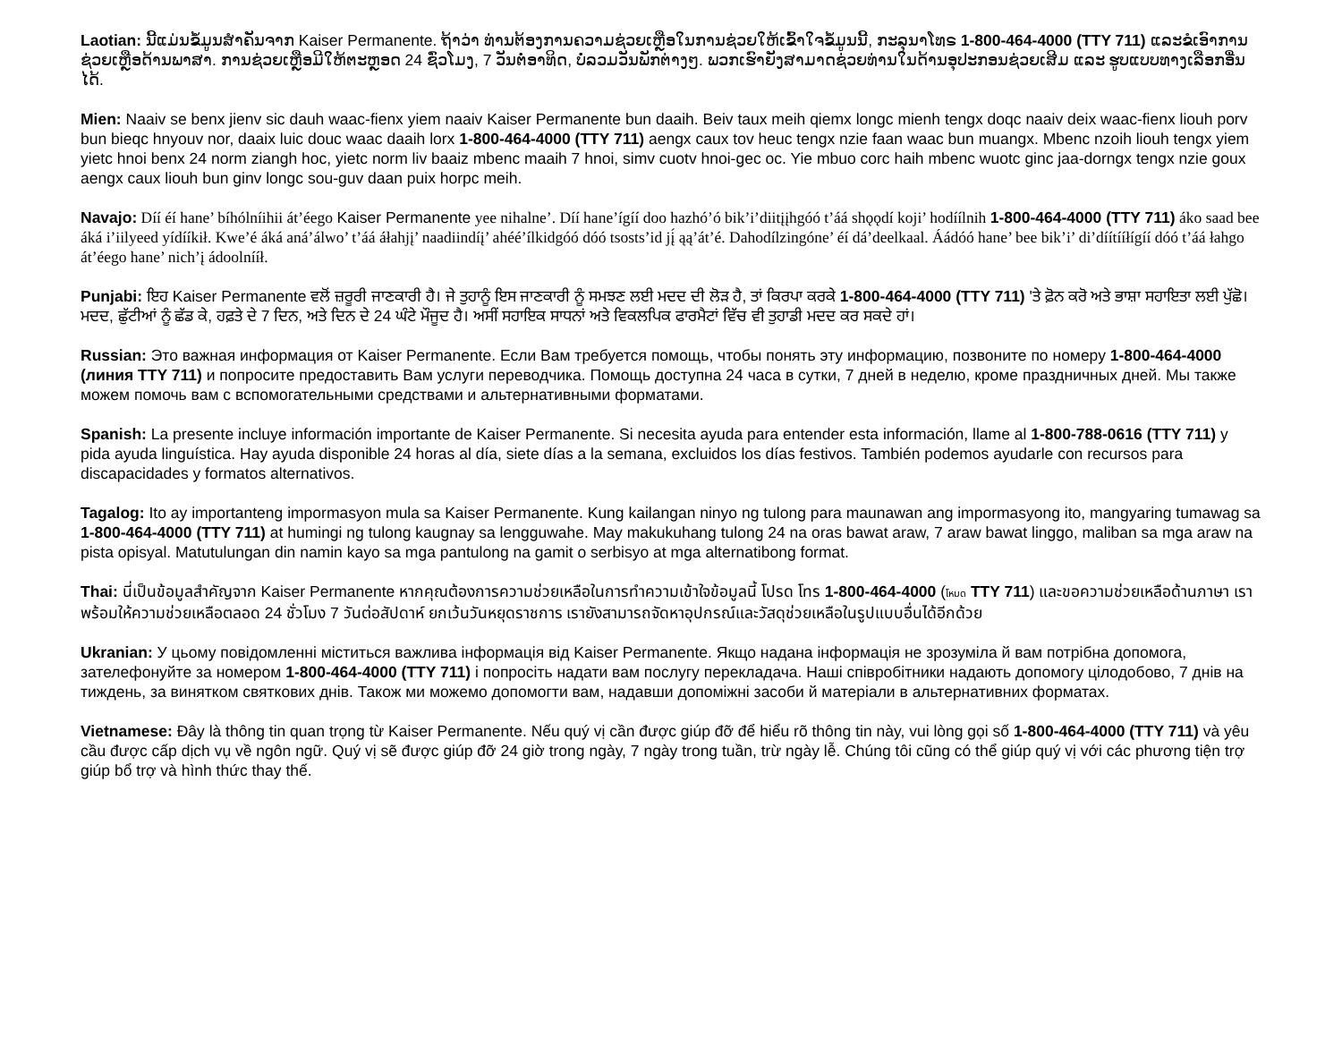Laotian: ນີ້ແມ່ນຂໍ້ມູນສຳຄັນຈາກ Kaiser Permanente. ຖ້າວ່າ ທ່ານຕ້ອງການຄວາມຊ່ວຍເຫຼືອໃນການຊ່ວຍໃຫ້ເຂົ້າໃຈຂໍ້ມູນນີ້, ກະລຸນາໂທຣ 1-800-464-4000 (TTY 711) ແລະຂໍເອົາການຊ່ວຍເຫຼືອດ້ານພາສາ. ການຊ່ວຍເຫຼືອມີໃຫ້ຕະຫຼອດ 24 ຊົ່ວໂມງ, 7 ວັນຕໍ່ອາທິດ, ບໍ່ລວມວັນພັກຕ່າງໆ. ພວກເຮົາຍັງສາມາດຊ່ວຍທ່ານໃນດ້ານອຸປະກອນຊ່ວຍເສີມ ແລະ ຮູບແບບທາງເລືອກອື່ນໄດ້.
Mien: Naaiv se benx jienv sic dauh waac-fienx yiem naaiv Kaiser Permanente bun daaih. Beiv taux meih qiemx longc mienh tengx doqc naaiv deix waac-fienx liouh porv bun bieqc hnyouv nor, daaix luic douc waac daaih lorx 1-800-464-4000 (TTY 711) aengx caux tov heuc tengx nzie faan waac bun muangx. Mbenc nzoih liouh tengx yiem yietc hnoi benx 24 norm ziangh hoc, yietc norm liv baaiz mbenc maaih 7 hnoi, simv cuotv hnoi-gec oc. Yie mbuo corc haih mbenc wuotc ginc jaa-dorngx tengx nzie goux aengx caux liouh bun ginv longc sou-guv daan puix horpc meih.
Navajo: Díí éí hane’ bíhólníihii át’éego Kaiser Permanente yee nihalne’. Díí hane’ígíí doo hazhó’ó bik’i’diitįįhgóó t’áá shǫǫdí koji’ hodíílnih 1-800-464-4000 (TTY 711) áko saad bee áká i’iilyeed yídííkił. Kwe’é áká aná’álwo’ t’áá áłahjį’ naadiindíį’ ahéé’ílkidgóó dóó tsosts’id jį́ ąą’át’é. Dahodílzingóne’ éí dá’deelkaal. Áádóó hane’ bee bik’i’ di’díítííłígíí dóó t’áá łahgo át’éego hane’ nich’į ádoolnííł.
Punjabi: ਇਹ Kaiser Permanente ਵਲੋਂ ਜ਼ਰੂਰੀ ਜਾਣਕਾਰੀ ਹੈ। ਜੇ ਤੁਹਾਨੂੰ ਇਸ ਜਾਣਕਾਰੀ ਨੂੰ ਸਮਝਣ ਲਈ ਮਦਦ ਦੀ ਲੋੜ ਹੈ, ਤਾਂ ਕਿਰਪਾ ਕਰਕੇ 1-800-464-4000 (TTY 711) 'ਤੇ ਫ਼ੋਨ ਕਰੋ ਅਤੇ ਭਾਸ਼ਾ ਸਹਾਇਤਾ ਲਈ ਪੁੱਛੋ। ਮਦਦ, ਛੁੱਟੀਆਂ ਨੂੰ ਛੱਡ ਕੇ, ਹਫ਼ਤੇ ਦੇ 7 ਦਿਨ, ਅਤੇ ਦਿਨ ਦੇ 24 ਘੰਟੇ ਮੌਜੂਦ ਹੈ। ਅਸੀਂ ਸਹਾਇਕ ਸਾਧਨਾਂ ਅਤੇ ਵਿਕਲਪਿਕ ਫਾਰਮੈਟਾਂ ਵਿੱਚ ਵੀ ਤੁਹਾਡੀ ਮਦਦ ਕਰ ਸਕਦੇ ਹਾਂ।
Russian: Это важная информация от Kaiser Permanente. Если Вам требуется помощь, чтобы понять эту информацию, позвоните по номеру 1-800-464-4000 (линия TTY 711) и попросите предоставить Вам услуги переводчика. Помощь доступна 24 часа в сутки, 7 дней в неделю, кроме праздничных дней. Мы также можем помочь вам с вспомогательными средствами и альтернативными форматами.
Spanish: La presente incluye información importante de Kaiser Permanente. Si necesita ayuda para entender esta información, llame al 1-800-788-0616 (TTY 711) y pida ayuda linguística. Hay ayuda disponible 24 horas al día, siete días a la semana, excluidos los días festivos. También podemos ayudarle con recursos para discapacidades y formatos alternativos.
Tagalog: Ito ay importanteng impormasyon mula sa Kaiser Permanente. Kung kailangan ninyo ng tulong para maunawan ang impormasyong ito, mangyaring tumawag sa 1-800-464-4000 (TTY 711) at humingi ng tulong kaugnay sa lengguwahe. May makukuhang tulong 24 na oras bawat araw, 7 araw bawat linggo, maliban sa mga araw na pista opisyal. Matutulungan din namin kayo sa mga pantulong na gamit o serbisyo at mga alternatibong format.
Thai: นี่เป็นข้อมูลสำคัญจาก Kaiser Permanente หากคุณต้องการความช่วยเหลือในการทำความเข้าใจข้อมูลนี้ โปรด โทร 1-800-464-4000 (โหมด TTY 711) และขอความช่วยเหลือด้านภาษา เราพร้อมให้ความช่วยเหลือตลอด 24 ชั่วโมง 7 วันต่อสัปดาห์ ยกเว้นวันหยุดราชการ เรายังสามารถจัดหาอุปกรณ์และวัสดุช่วยเหลือในรูปแบบอื่นได้อีกด้วย
Ukranian: У цьому повідомленні міститься важлива інформація від Kaiser Permanente. Якщо надана інформація не зрозуміла й вам потрібна допомога, зателефонуйте за номером 1-800-464-4000 (TTY 711) і попросіть надати вам послугу перекладача. Наші співробітники надають допомогу цілодобово, 7 днів на тиждень, за винятком святкових днів. Також ми можемо допомогти вам, надавши допоміжні засоби й матеріали в альтернативних форматах.
Vietnamese: Đây là thông tin quan trọng từ Kaiser Permanente. Nếu quý vị cần được giúp đỡ để hiểu rõ thông tin này, vui lòng gọi số 1-800-464-4000 (TTY 711) và yêu cầu được cấp dịch vụ về ngôn ngữ. Quý vị sẽ được giúp đỡ 24 giờ trong ngày, 7 ngày trong tuần, trừ ngày lễ. Chúng tôi cũng có thể giúp quý vị với các phương tiện trợ giúp bổ trợ và hình thức thay thế.